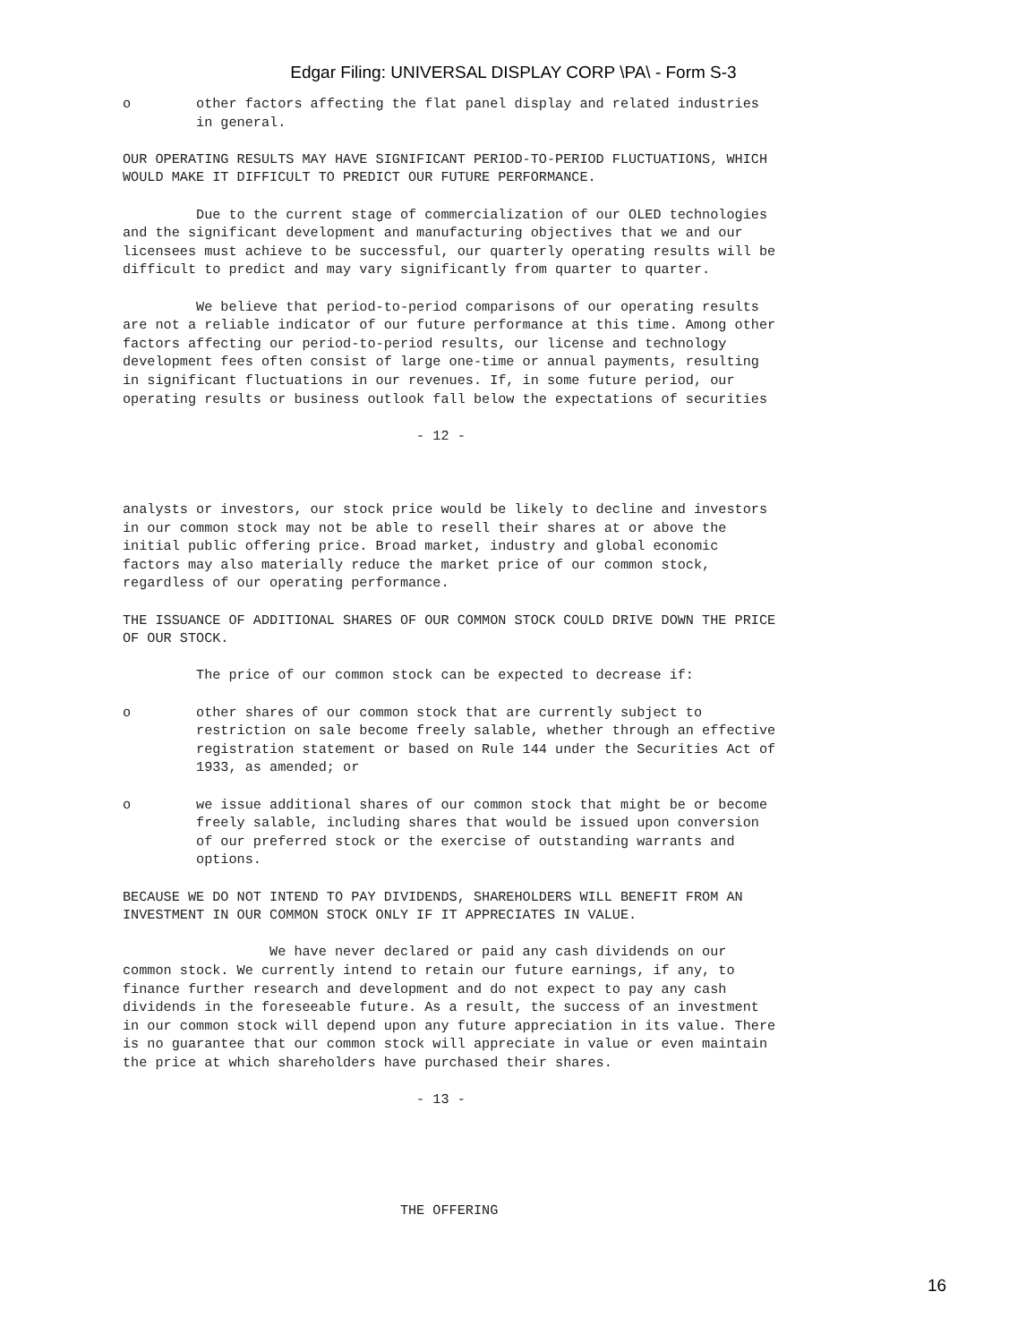Edgar Filing: UNIVERSAL DISPLAY CORP \PA\ - Form S-3
o        other factors affecting the flat panel display and related industries
         in general.

OUR OPERATING RESULTS MAY HAVE SIGNIFICANT PERIOD-TO-PERIOD FLUCTUATIONS, WHICH
WOULD MAKE IT DIFFICULT TO PREDICT OUR FUTURE PERFORMANCE.

         Due to the current stage of commercialization of our OLED technologies
and the significant development and manufacturing objectives that we and our
licensees must achieve to be successful, our quarterly operating results will be
difficult to predict and may vary significantly from quarter to quarter.

         We believe that period-to-period comparisons of our operating results
are not a reliable indicator of our future performance at this time. Among other
factors affecting our period-to-period results, our license and technology
development fees often consist of large one-time or annual payments, resulting
in significant fluctuations in our revenues. If, in some future period, our
operating results or business outlook fall below the expectations of securities

                                    - 12 -



analysts or investors, our stock price would be likely to decline and investors
in our common stock may not be able to resell their shares at or above the
initial public offering price. Broad market, industry and global economic
factors may also materially reduce the market price of our common stock,
regardless of our operating performance.

THE ISSUANCE OF ADDITIONAL SHARES OF OUR COMMON STOCK COULD DRIVE DOWN THE PRICE
OF OUR STOCK.

         The price of our common stock can be expected to decrease if:

o        other shares of our common stock that are currently subject to
         restriction on sale become freely salable, whether through an effective
         registration statement or based on Rule 144 under the Securities Act of
         1933, as amended; or

o        we issue additional shares of our common stock that might be or become
         freely salable, including shares that would be issued upon conversion
         of our preferred stock or the exercise of outstanding warrants and
         options.

BECAUSE WE DO NOT INTEND TO PAY DIVIDENDS, SHAREHOLDERS WILL BENEFIT FROM AN
INVESTMENT IN OUR COMMON STOCK ONLY IF IT APPRECIATES IN VALUE.

                  We have never declared or paid any cash dividends on our
common stock. We currently intend to retain our future earnings, if any, to
finance further research and development and do not expect to pay any cash
dividends in the foreseeable future. As a result, the success of an investment
in our common stock will depend upon any future appreciation in its value. There
is no guarantee that our common stock will appreciate in value or even maintain
the price at which shareholders have purchased their shares.

                                    - 13 -





                                  THE OFFERING
16